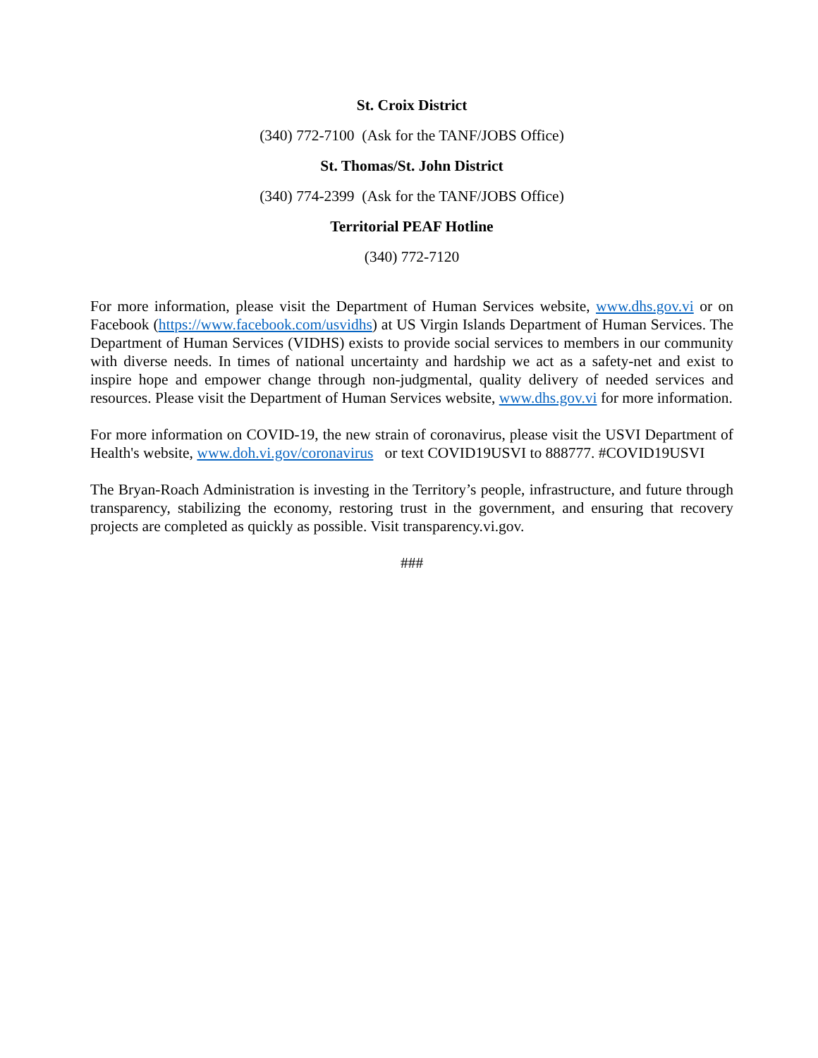St. Croix District
(340) 772-7100 (Ask for the TANF/JOBS Office)
St. Thomas/St. John District
(340) 774-2399 (Ask for the TANF/JOBS Office)
Territorial PEAF Hotline
(340) 772-7120
For more information, please visit the Department of Human Services website, www.dhs.gov.vi or on Facebook (https://www.facebook.com/usvidhs) at US Virgin Islands Department of Human Services. The Department of Human Services (VIDHS) exists to provide social services to members in our community with diverse needs. In times of national uncertainty and hardship we act as a safety-net and exist to inspire hope and empower change through non-judgmental, quality delivery of needed services and resources. Please visit the Department of Human Services website, www.dhs.gov.vi for more information.
For more information on COVID-19, the new strain of coronavirus, please visit the USVI Department of Health's website, www.doh.vi.gov/coronavirus or text COVID19USVI to 888777. #COVID19USVI
The Bryan-Roach Administration is investing in the Territory’s people, infrastructure, and future through transparency, stabilizing the economy, restoring trust in the government, and ensuring that recovery projects are completed as quickly as possible. Visit transparency.vi.gov.
###